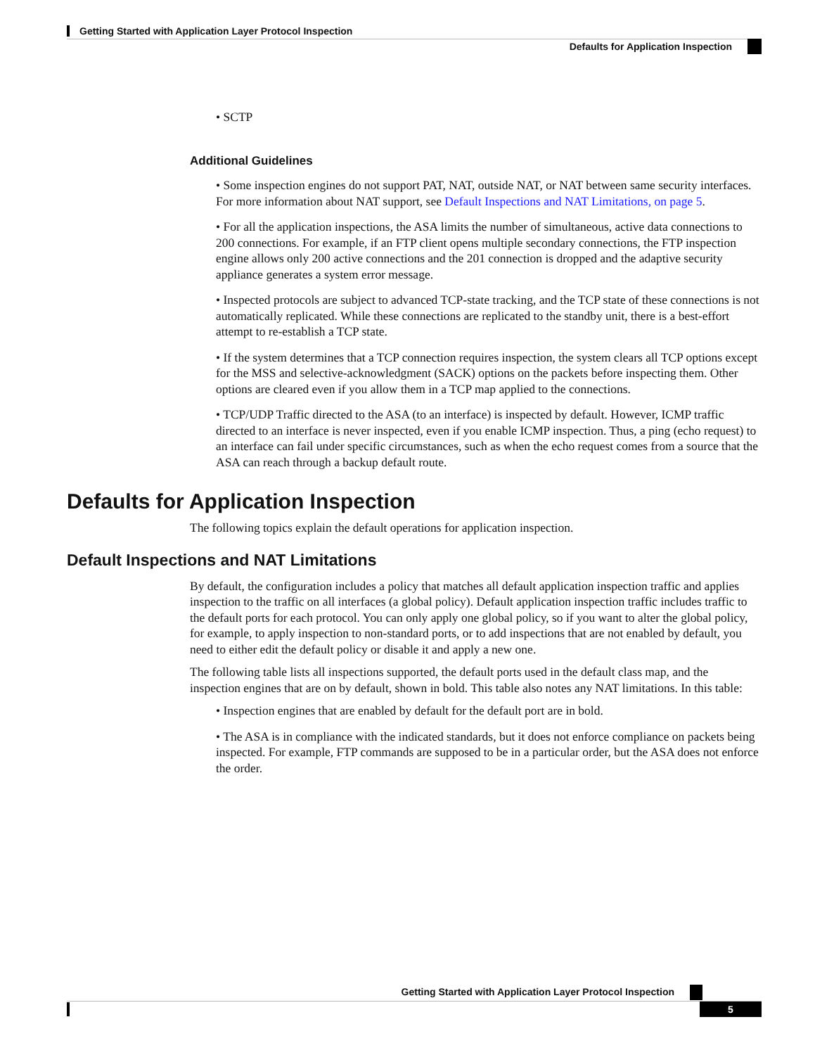Getting Started with Application Layer Protocol Inspection
Defaults for Application Inspection
• SCTP
Additional Guidelines
• Some inspection engines do not support PAT, NAT, outside NAT, or NAT between same security interfaces. For more information about NAT support, see Default Inspections and NAT Limitations, on page 5.
• For all the application inspections, the ASA limits the number of simultaneous, active data connections to 200 connections. For example, if an FTP client opens multiple secondary connections, the FTP inspection engine allows only 200 active connections and the 201 connection is dropped and the adaptive security appliance generates a system error message.
• Inspected protocols are subject to advanced TCP-state tracking, and the TCP state of these connections is not automatically replicated. While these connections are replicated to the standby unit, there is a best-effort attempt to re-establish a TCP state.
• If the system determines that a TCP connection requires inspection, the system clears all TCP options except for the MSS and selective-acknowledgment (SACK) options on the packets before inspecting them. Other options are cleared even if you allow them in a TCP map applied to the connections.
• TCP/UDP Traffic directed to the ASA (to an interface) is inspected by default. However, ICMP traffic directed to an interface is never inspected, even if you enable ICMP inspection. Thus, a ping (echo request) to an interface can fail under specific circumstances, such as when the echo request comes from a source that the ASA can reach through a backup default route.
Defaults for Application Inspection
The following topics explain the default operations for application inspection.
Default Inspections and NAT Limitations
By default, the configuration includes a policy that matches all default application inspection traffic and applies inspection to the traffic on all interfaces (a global policy). Default application inspection traffic includes traffic to the default ports for each protocol. You can only apply one global policy, so if you want to alter the global policy, for example, to apply inspection to non-standard ports, or to add inspections that are not enabled by default, you need to either edit the default policy or disable it and apply a new one.
The following table lists all inspections supported, the default ports used in the default class map, and the inspection engines that are on by default, shown in bold. This table also notes any NAT limitations. In this table:
• Inspection engines that are enabled by default for the default port are in bold.
• The ASA is in compliance with the indicated standards, but it does not enforce compliance on packets being inspected. For example, FTP commands are supposed to be in a particular order, but the ASA does not enforce the order.
Getting Started with Application Layer Protocol Inspection
5